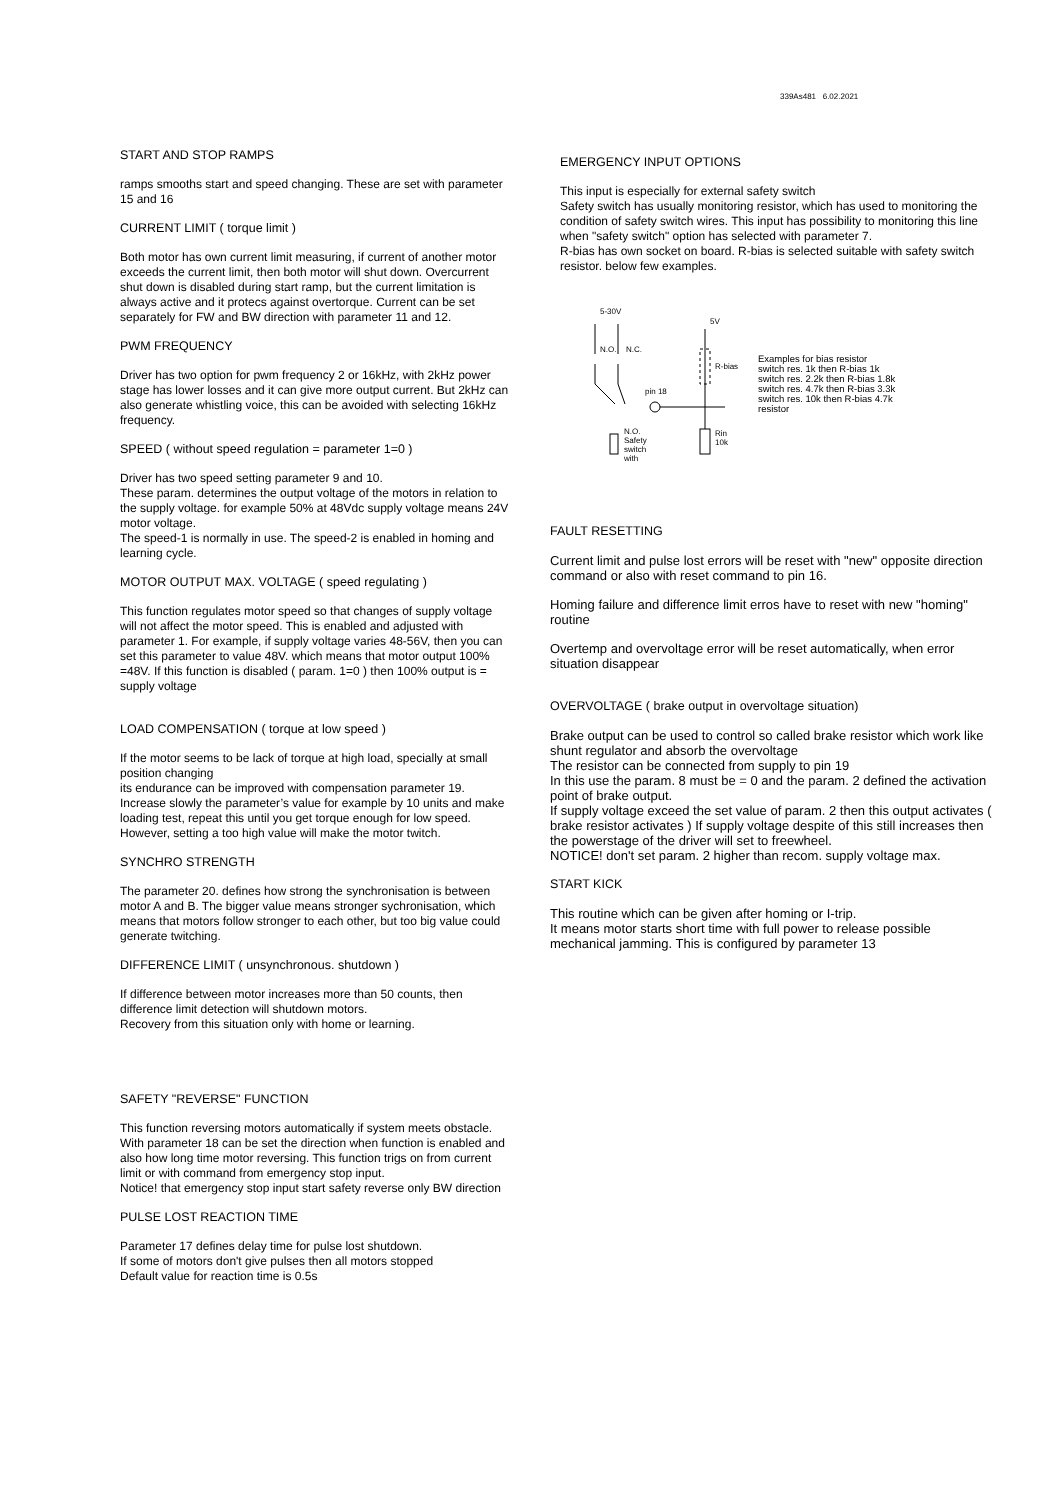339As481 6.02.2021
START AND STOP RAMPS
ramps smooths start and speed changing. These are set with parameter 15 and 16
CURRENT LIMIT ( torque limit )
Both motor has own current limit measuring, if current of another motor exceeds the current limit, then both motor will shut down. Overcurrent shut down is disabled during start ramp, but the current limitation is always active and it protecs against overtorque. Current can be set separately for FW and BW direction with parameter 11 and 12.
PWM FREQUENCY
Driver has two option for pwm frequency 2 or 16kHz, with 2kHz power stage has lower losses and it can give more output current. But 2kHz can also generate whistling voice, this can be avoided with selecting 16kHz frequency.
SPEED ( without speed regulation = parameter 1=0 )
Driver has two speed setting parameter 9 and 10.
These param. determines the output voltage of the motors in relation to the supply voltage. for example 50% at 48Vdc supply voltage means 24V motor voltage.
The speed-1 is normally in use. The speed-2 is enabled in homing and learning cycle.
MOTOR OUTPUT MAX. VOLTAGE ( speed regulating )
This function regulates motor speed so that changes of supply voltage will not affect the motor speed. This is enabled and adjusted with parameter 1. For example, if supply voltage varies 48-56V, then you can set this parameter to value 48V. which means that motor output 100% =48V. If this function is disabled ( param. 1=0 ) then 100% output is = supply voltage
LOAD COMPENSATION ( torque at low speed )
If the motor seems to be lack of torque at high load, specially at small position changing
its endurance can be improved with compensation parameter 19. Increase slowly the parameter’s value for example by 10 units and make loading test, repeat this until you get torque enough for low speed. However, setting a too high value will make the motor twitch.
SYNCHRO STRENGTH
The parameter 20. defines how strong the synchronisation is between motor A and B. The bigger value means stronger sychronisation, which means that motors follow stronger to each other, but too big value could generate twitching.
DIFFERENCE LIMIT ( unsynchronous. shutdown )
If difference between motor increases more than 50 counts, then difference limit detection will shutdown motors.
Recovery from this situation only with home or learning.
SAFETY "REVERSE" FUNCTION
This function reversing motors automatically if system meets obstacle. With parameter 18 can be set the direction when function is enabled and also how long time motor reversing. This function trigs on from current limit or with command from emergency stop input.
Notice! that emergency stop input start safety reverse only BW direction
PULSE LOST REACTION TIME
Parameter 17 defines delay time for pulse lost shutdown.
If some of motors don't give pulses then all motors stopped
Default value for reaction time is 0.5s
EMERGENCY INPUT OPTIONS
This input is especially for external safety switch
Safety switch has usually monitoring resistor, which has used to monitoring the condition of safety switch wires. This input has possibility to monitoring this line when "safety switch" option has selected with parameter 7.
R-bias has own socket on board. R-bias is selected suitable with safety switch resistor. below few examples.
5-30V
N.O.
N.C.
pin 18
5V
R-bias
Rin
10k
N.O.
Safety
switch
with
Examples for bias resistor
switch res. 1k then R-bias 1k
switch res. 2.2k then R-bias 1.8k
switch res. 4.7k then R-bias 3.3k
switch res. 10k then R-bias 4.7k
resistor
FAULT RESETTING
Current limit and pulse lost errors will be reset with "new" opposite direction command or also with reset command to pin 16.
Homing failure and difference limit erros have to reset with new "homing" routine
Overtemp and overvoltage error will be reset automatically, when error situation disappear
OVERVOLTAGE ( brake output in overvoltage situation)
Brake output can be used to control so called brake resistor which work like shunt regulator and absorb the overvoltage
The resistor can be connected from supply to pin 19
In this use the param. 8 must be = 0 and the param. 2 defined the activation point of brake output.
If supply voltage exceed the set value of param. 2 then this output activates ( brake resistor activates ) If supply voltage despite of this still increases then the powerstage of the driver will set to freewheel.
NOTICE! don't set param. 2 higher than recom. supply voltage max.
START KICK
This routine which can be given after homing or I-trip.
It means motor starts short time with full power to release possible mechanical jamming. This is configured by parameter 13